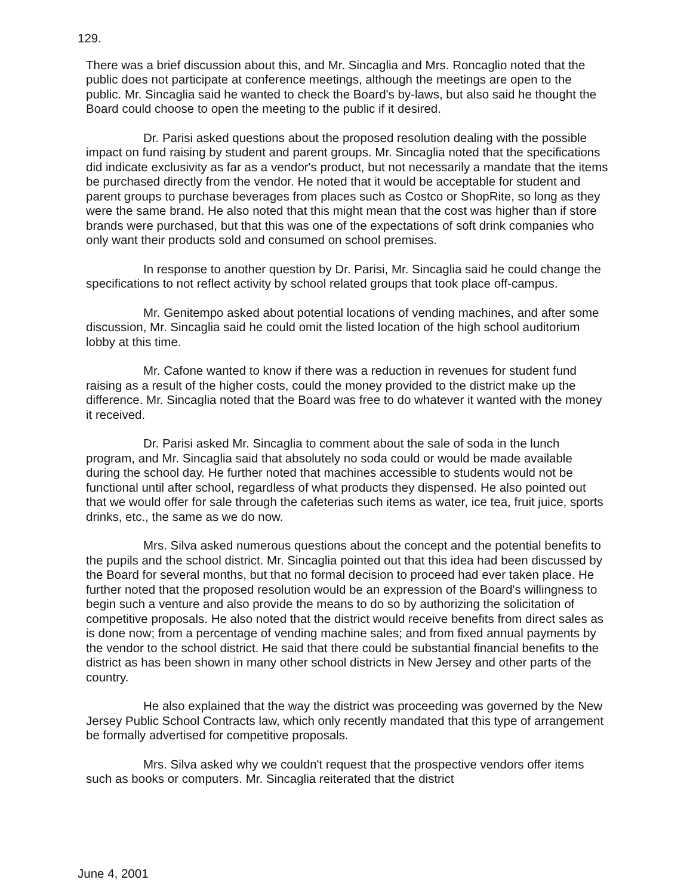129.
There was a brief discussion about this, and Mr. Sincaglia and Mrs. Roncaglio noted that the public does not participate at conference meetings, although the meetings are open to the public. Mr. Sincaglia said he wanted to check the Board's by-laws, but also said he thought the Board could choose to open the meeting to the public if it desired.
Dr. Parisi asked questions about the proposed resolution dealing with the possible impact on fund raising by student and parent groups. Mr. Sincaglia noted that the specifications did indicate exclusivity as far as a vendor's product, but not necessarily a mandate that the items be purchased directly from the vendor. He noted that it would be acceptable for student and parent groups to purchase beverages from places such as Costco or ShopRite, so long as they were the same brand. He also noted that this might mean that the cost was higher than if store brands were purchased, but that this was one of the expectations of soft drink companies who only want their products sold and consumed on school premises.
In response to another question by Dr. Parisi, Mr. Sincaglia said he could change the specifications to not reflect activity by school related groups that took place off-campus.
Mr. Genitempo asked about potential locations of vending machines, and after some discussion, Mr. Sincaglia said he could omit the listed location of the high school auditorium lobby at this time.
Mr. Cafone wanted to know if there was a reduction in revenues for student fund raising as a result of the higher costs, could the money provided to the district make up the difference. Mr. Sincaglia noted that the Board was free to do whatever it wanted with the money it received.
Dr. Parisi asked Mr. Sincaglia to comment about the sale of soda in the lunch program, and Mr. Sincaglia said that absolutely no soda could or would be made available during the school day. He further noted that machines accessible to students would not be functional until after school, regardless of what products they dispensed. He also pointed out that we would offer for sale through the cafeterias such items as water, ice tea, fruit juice, sports drinks, etc., the same as we do now.
Mrs. Silva asked numerous questions about the concept and the potential benefits to the pupils and the school district. Mr. Sincaglia pointed out that this idea had been discussed by the Board for several months, but that no formal decision to proceed had ever taken place. He further noted that the proposed resolution would be an expression of the Board's willingness to begin such a venture and also provide the means to do so by authorizing the solicitation of competitive proposals. He also noted that the district would receive benefits from direct sales as is done now; from a percentage of vending machine sales; and from fixed annual payments by the vendor to the school district. He said that there could be substantial financial benefits to the district as has been shown in many other school districts in New Jersey and other parts of the country.
He also explained that the way the district was proceeding was governed by the New Jersey Public School Contracts law, which only recently mandated that this type of arrangement be formally advertised for competitive proposals.
Mrs. Silva asked why we couldn't request that the prospective vendors offer items such as books or computers. Mr. Sincaglia reiterated that the district
June 4, 2001